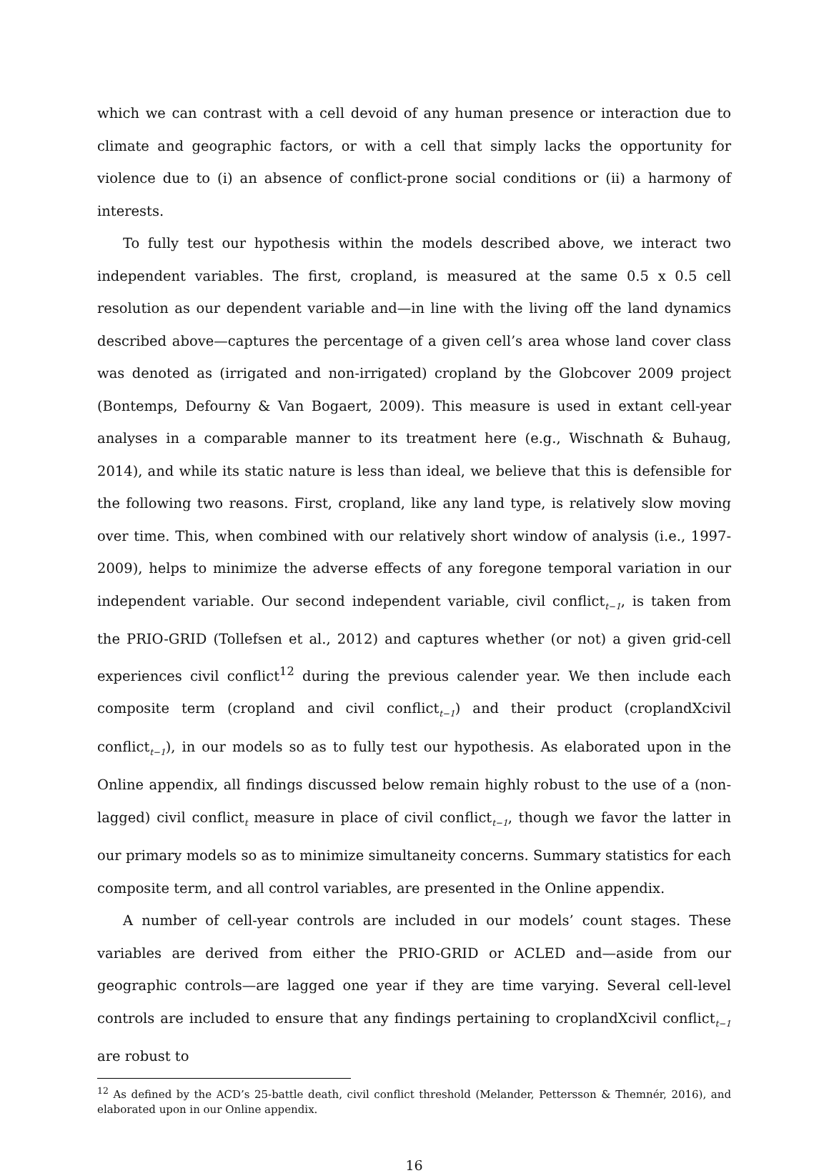which we can contrast with a cell devoid of any human presence or interaction due to climate and geographic factors, or with a cell that simply lacks the opportunity for violence due to (i) an absence of conflict-prone social conditions or (ii) a harmony of interests.
To fully test our hypothesis within the models described above, we interact two independent variables. The first, cropland, is measured at the same 0.5 x 0.5 cell resolution as our dependent variable and—in line with the living off the land dynamics described above—captures the percentage of a given cell’s area whose land cover class was denoted as (irrigated and non-irrigated) cropland by the Globcover 2009 project (Bontemps, Defourny & Van Bogaert, 2009). This measure is used in extant cell-year analyses in a comparable manner to its treatment here (e.g., Wischnath & Buhaug, 2014), and while its static nature is less than ideal, we believe that this is defensible for the following two reasons. First, cropland, like any land type, is relatively slow moving over time. This, when combined with our relatively short window of analysis (i.e., 1997-2009), helps to minimize the adverse effects of any foregone temporal variation in our independent variable. Our second independent variable, civil conflict<sub>t−1</sub>, is taken from the PRIO-GRID (Tollefsen et al., 2012) and captures whether (or not) a given grid-cell experiences civil conflict<sup>12</sup> during the previous calender year. We then include each composite term (cropland and civil conflict<sub>t−1</sub>) and their product (croplandXcivil conflict<sub>t−1</sub>), in our models so as to fully test our hypothesis. As elaborated upon in the Online appendix, all findings discussed below remain highly robust to the use of a (non-lagged) civil conflict<sub>t</sub> measure in place of civil conflict<sub>t−1</sub>, though we favor the latter in our primary models so as to minimize simultaneity concerns. Summary statistics for each composite term, and all control variables, are presented in the Online appendix.
A number of cell-year controls are included in our models’ count stages. These variables are derived from either the PRIO-GRID or ACLED and—aside from our geographic controls—are lagged one year if they are time varying. Several cell-level controls are included to ensure that any findings pertaining to croplandXcivil conflict<sub>t−1</sub> are robust to
<sup>12</sup> As defined by the ACD’s 25-battle death, civil conflict threshold (Melander, Pettersson & Themnér, 2016), and elaborated upon in our Online appendix.
16